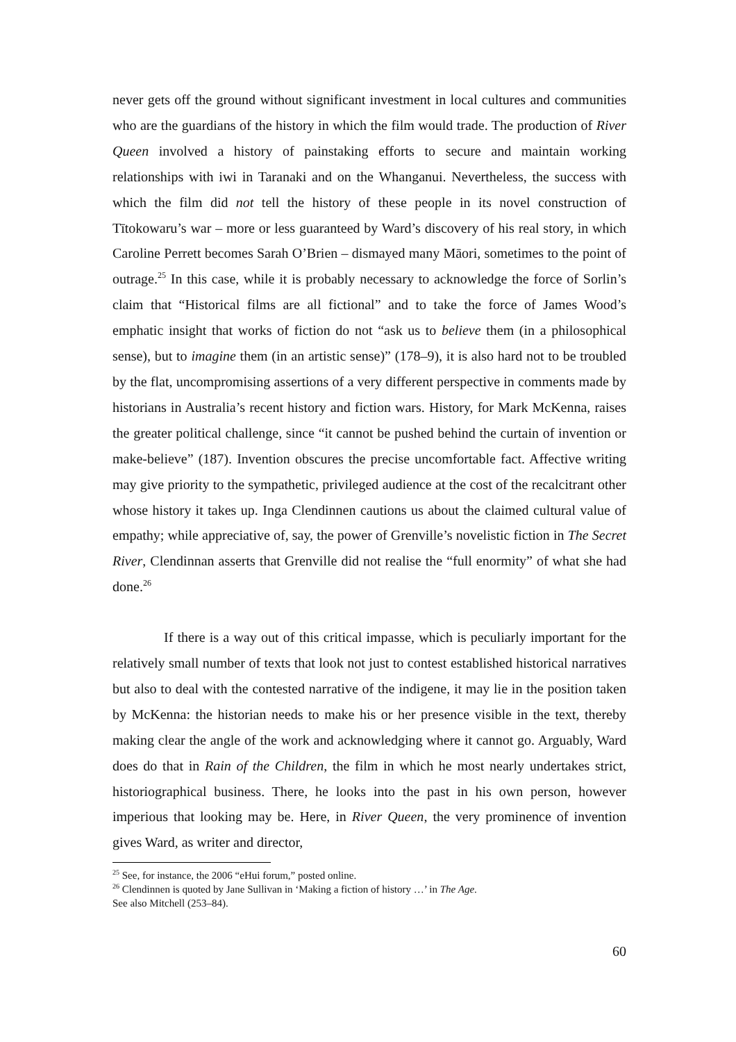never gets off the ground without significant investment in local cultures and communities who are the guardians of the history in which the film would trade. The production of River Queen involved a history of painstaking efforts to secure and maintain working relationships with iwi in Taranaki and on the Whanganui. Nevertheless, the success with which the film did not tell the history of these people in its novel construction of Tītokowaru’s war – more or less guaranteed by Ward’s discovery of his real story, in which Caroline Perrett becomes Sarah O’Brien – dismayed many Māori, sometimes to the point of outrage.<sup>25</sup> In this case, while it is probably necessary to acknowledge the force of Sorlin’s claim that “Historical films are all fictional” and to take the force of James Wood’s emphatic insight that works of fiction do not “ask us to believe them (in a philosophical sense), but to imagine them (in an artistic sense)” (178–9), it is also hard not to be troubled by the flat, uncompromising assertions of a very different perspective in comments made by historians in Australia’s recent history and fiction wars. History, for Mark McKenna, raises the greater political challenge, since “it cannot be pushed behind the curtain of invention or make-believe” (187). Invention obscures the precise uncomfortable fact. Affective writing may give priority to the sympathetic, privileged audience at the cost of the recalcitrant other whose history it takes up. Inga Clendinnen cautions us about the claimed cultural value of empathy; while appreciative of, say, the power of Grenville’s novelistic fiction in The Secret River, Clendinnan asserts that Grenville did not realise the “full enormity” of what she had done.<sup>26</sup>
If there is a way out of this critical impasse, which is peculiarly important for the relatively small number of texts that look not just to contest established historical narratives but also to deal with the contested narrative of the indigene, it may lie in the position taken by McKenna: the historian needs to make his or her presence visible in the text, thereby making clear the angle of the work and acknowledging where it cannot go. Arguably, Ward does do that in Rain of the Children, the film in which he most nearly undertakes strict, historiographical business. There, he looks into the past in his own person, however imperious that looking may be. Here, in River Queen, the very prominence of invention gives Ward, as writer and director,
<sup>25</sup> See, for instance, the 2006 “eHui forum,” posted online.
<sup>26</sup> Clendinnen is quoted by Jane Sullivan in ‘Making a fiction of history …’ in The Age.
See also Mitchell (253–84).
60